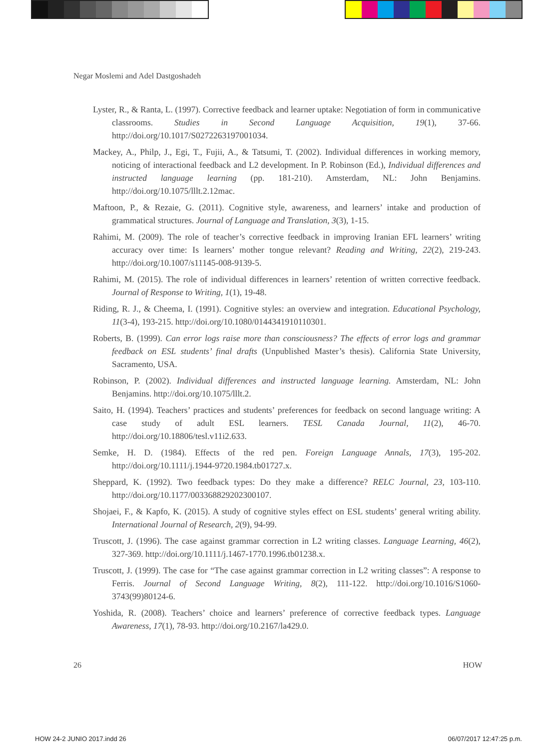Negar Moslemi and Adel Dastgoshadeh
Lyster, R., & Ranta, L. (1997). Corrective feedback and learner uptake: Negotiation of form in communicative classrooms. Studies in Second Language Acquisition, 19(1), 37-66. http://doi.org/10.1017/S0272263197001034.
Mackey, A., Philp, J., Egi, T., Fujii, A., & Tatsumi, T. (2002). Individual differences in working memory, noticing of interactional feedback and L2 development. In P. Robinson (Ed.), Individual differences and instructed language learning (pp. 181-210). Amsterdam, NL: John Benjamins. http://doi.org/10.1075/lllt.2.12mac.
Maftoon, P., & Rezaie, G. (2011). Cognitive style, awareness, and learners’ intake and production of grammatical structures. Journal of Language and Translation, 3(3), 1-15.
Rahimi, M. (2009). The role of teacher’s corrective feedback in improving Iranian EFL learners’ writing accuracy over time: Is learners’ mother tongue relevant? Reading and Writing, 22(2), 219-243. http://doi.org/10.1007/s11145-008-9139-5.
Rahimi, M. (2015). The role of individual differences in learners’ retention of written corrective feedback. Journal of Response to Writing, 1(1), 19-48.
Riding, R. J., & Cheema, I. (1991). Cognitive styles: an overview and integration. Educational Psychology, 11(3-4), 193-215. http://doi.org/10.1080/0144341910110301.
Roberts, B. (1999). Can error logs raise more than consciousness? The effects of error logs and grammar feedback on ESL students’ final drafts (Unpublished Master’s thesis). California State University, Sacramento, USA.
Robinson, P. (2002). Individual differences and instructed language learning. Amsterdam, NL: John Benjamins. http://doi.org/10.1075/lllt.2.
Saito, H. (1994). Teachers’ practices and students’ preferences for feedback on second language writing: A case study of adult ESL learners. TESL Canada Journal, 11(2), 46-70. http://doi.org/10.18806/tesl.v11i2.633.
Semke, H. D. (1984). Effects of the red pen. Foreign Language Annals, 17(3), 195-202. http://doi.org/10.1111/j.1944-9720.1984.tb01727.x.
Sheppard, K. (1992). Two feedback types: Do they make a difference? RELC Journal, 23, 103-110. http://doi.org/10.1177/003368829202300107.
Shojaei, F., & Kapfo, K. (2015). A study of cognitive styles effect on ESL students’ general writing ability. International Journal of Research, 2(9), 94-99.
Truscott, J. (1996). The case against grammar correction in L2 writing classes. Language Learning, 46(2), 327-369. http://doi.org/10.1111/j.1467-1770.1996.tb01238.x.
Truscott, J. (1999). The case for “The case against grammar correction in L2 writing classes”: A response to Ferris. Journal of Second Language Writing, 8(2), 111-122. http://doi.org/10.1016/S1060-3743(99)80124-6.
Yoshida, R. (2008). Teachers’ choice and learners’ preference of corrective feedback types. Language Awareness, 17(1), 78-93. http://doi.org/10.2167/la429.0.
26 HOW
HOW 24-2 JUNIO 2017.indd 26 06/07/2017 12:47:25 p.m.